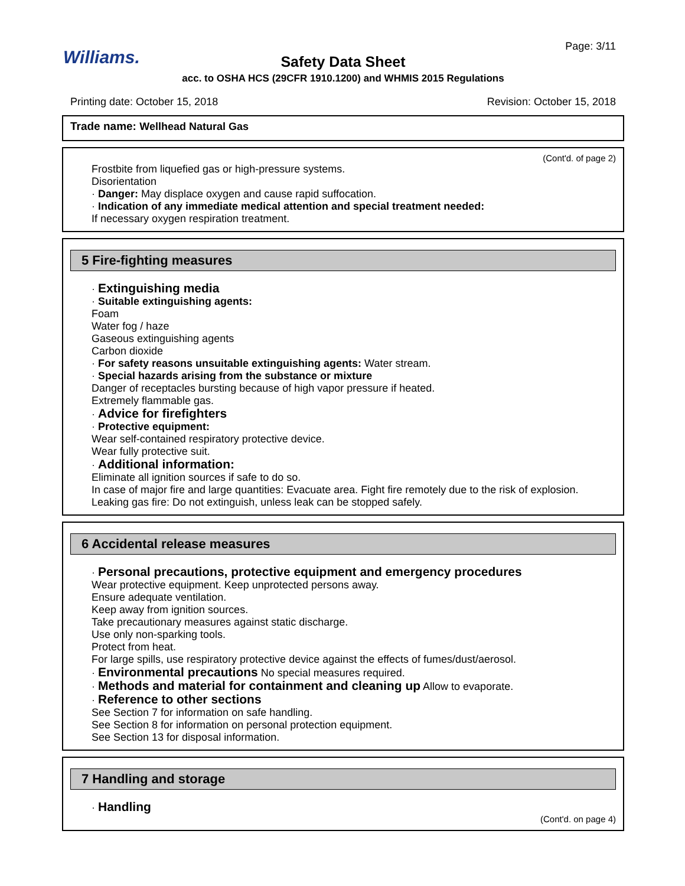Page: 3/11
Williams.
Safety Data Sheet
acc. to OSHA HCS (29CFR 1910.1200) and WHMIS 2015 Regulations
Printing date: October 15, 2018 Revision: October 15, 2018
Trade name: Wellhead Natural Gas
(Cont'd. of page 2)
Frostbite from liquefied gas or high-pressure systems.
Disorientation
· Danger: May displace oxygen and cause rapid suffocation.
· Indication of any immediate medical attention and special treatment needed:
If necessary oxygen respiration treatment.
5 Fire-fighting measures
· Extinguishing media
· Suitable extinguishing agents:
Foam
Water fog / haze
Gaseous extinguishing agents
Carbon dioxide
· For safety reasons unsuitable extinguishing agents: Water stream.
· Special hazards arising from the substance or mixture
Danger of receptacles bursting because of high vapor pressure if heated.
Extremely flammable gas.
· Advice for firefighters
· Protective equipment:
Wear self-contained respiratory protective device.
Wear fully protective suit.
· Additional information:
Eliminate all ignition sources if safe to do so.
In case of major fire and large quantities: Evacuate area. Fight fire remotely due to the risk of explosion.
Leaking gas fire: Do not extinguish, unless leak can be stopped safely.
6 Accidental release measures
· Personal precautions, protective equipment and emergency procedures
Wear protective equipment. Keep unprotected persons away.
Ensure adequate ventilation.
Keep away from ignition sources.
Take precautionary measures against static discharge.
Use only non-sparking tools.
Protect from heat.
For large spills, use respiratory protective device against the effects of fumes/dust/aerosol.
· Environmental precautions No special measures required.
· Methods and material for containment and cleaning up Allow to evaporate.
· Reference to other sections
See Section 7 for information on safe handling.
See Section 8 for information on personal protection equipment.
See Section 13 for disposal information.
7 Handling and storage
· Handling
(Cont'd. on page 4)